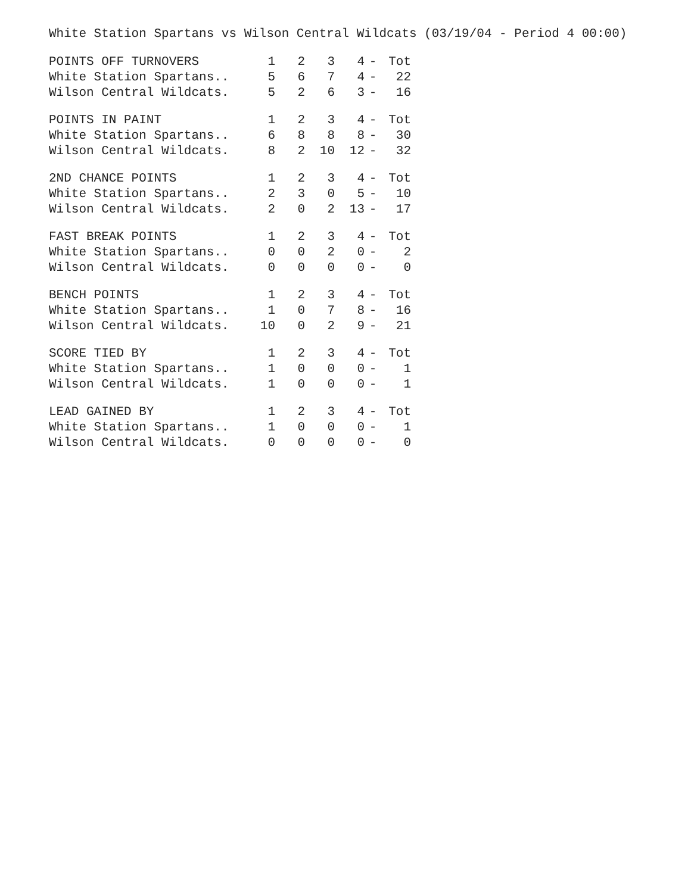White Station Spartans vs Wilson Central Wildcats (03/19/04 - Period 4 00:00)
| POINTS OFF TURNOVERS | 1 | 2 | 3 | 4 | - | Tot |
| --- | --- | --- | --- | --- | --- | --- |
| White Station Spartans.. | 5 | 6 | 7 | 4 | - | 22 |
| Wilson Central Wildcats. | 5 | 2 | 6 | 3 | - | 16 |
| POINTS IN PAINT | 1 | 2 | 3 | 4 | - | Tot |
| --- | --- | --- | --- | --- | --- | --- |
| White Station Spartans.. | 6 | 8 | 8 | 8 | - | 30 |
| Wilson Central Wildcats. | 8 | 2 | 10 | 12 | - | 32 |
| 2ND CHANCE POINTS | 1 | 2 | 3 | 4 | - | Tot |
| --- | --- | --- | --- | --- | --- | --- |
| White Station Spartans.. | 2 | 3 | 0 | 5 | - | 10 |
| Wilson Central Wildcats. | 2 | 0 | 2 | 13 | - | 17 |
| FAST BREAK POINTS | 1 | 2 | 3 | 4 | - | Tot |
| --- | --- | --- | --- | --- | --- | --- |
| White Station Spartans.. | 0 | 0 | 2 | 0 | - | 2 |
| Wilson Central Wildcats. | 0 | 0 | 0 | 0 | - | 0 |
| BENCH POINTS | 1 | 2 | 3 | 4 | - | Tot |
| --- | --- | --- | --- | --- | --- | --- |
| White Station Spartans.. | 1 | 0 | 7 | 8 | - | 16 |
| Wilson Central Wildcats. | 10 | 0 | 2 | 9 | - | 21 |
| SCORE TIED BY | 1 | 2 | 3 | 4 | - | Tot |
| --- | --- | --- | --- | --- | --- | --- |
| White Station Spartans.. | 1 | 0 | 0 | 0 | - | 1 |
| Wilson Central Wildcats. | 1 | 0 | 0 | 0 | - | 1 |
| LEAD GAINED BY | 1 | 2 | 3 | 4 | - | Tot |
| --- | --- | --- | --- | --- | --- | --- |
| White Station Spartans.. | 1 | 0 | 0 | 0 | - | 1 |
| Wilson Central Wildcats. | 0 | 0 | 0 | 0 | - | 0 |